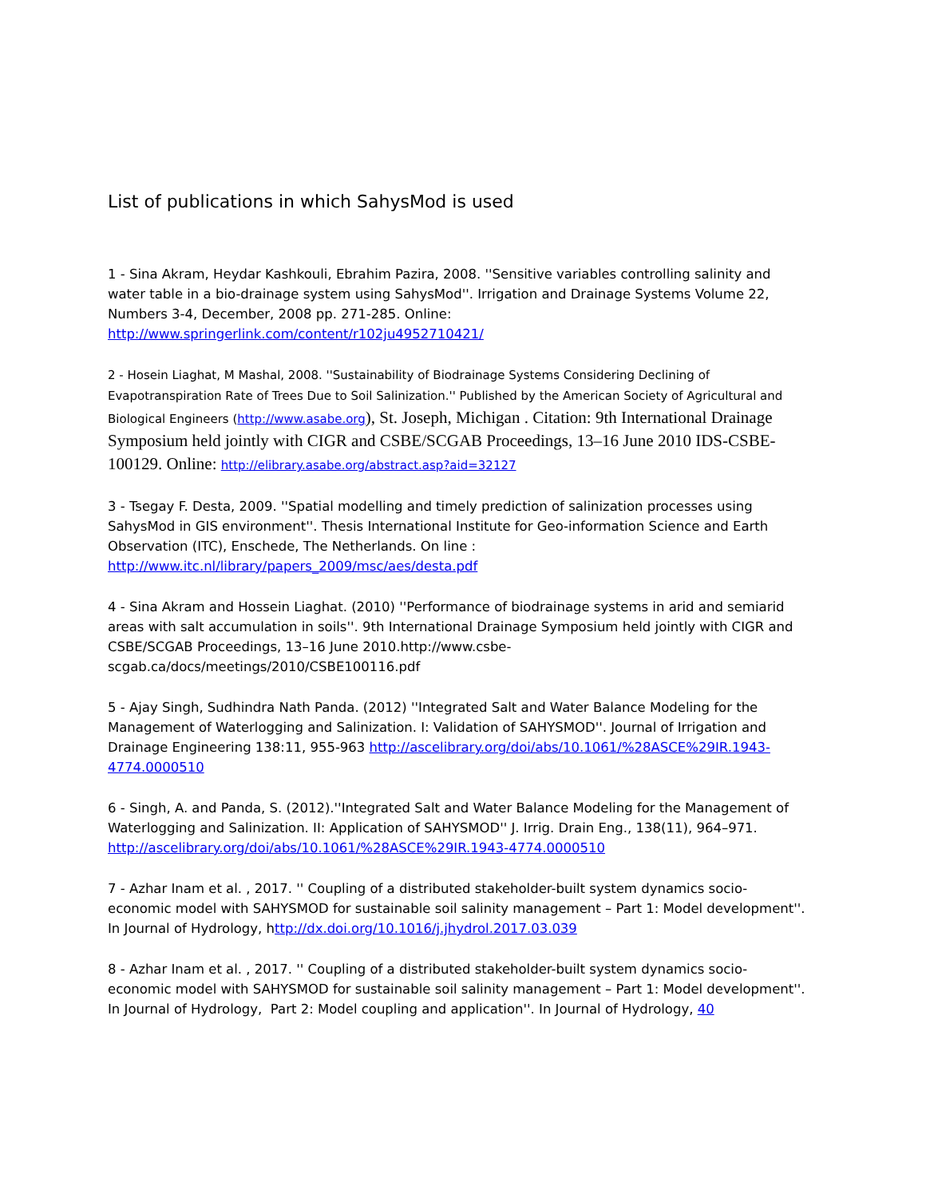List of publications in which SahysMod is used
1 - Sina Akram, Heydar Kashkouli, Ebrahim Pazira, 2008. ''Sensitive variables controlling salinity and water table in a bio-drainage system using SahysMod''. Irrigation and Drainage Systems Volume 22, Numbers 3-4, December, 2008 pp. 271-285. Online: http://www.springerlink.com/content/r102ju4952710421/
2 - Hosein Liaghat, M Mashal, 2008. ''Sustainability of Biodrainage Systems Considering Declining of Evapotranspiration Rate of Trees Due to Soil Salinization.'' Published by the American Society of Agricultural and Biological Engineers (http://www.asabe.org), St. Joseph, Michigan . Citation: 9th International Drainage Symposium held jointly with CIGR and CSBE/SCGAB Proceedings, 13–16 June 2010 IDS-CSBE-100129. Online: http://elibrary.asabe.org/abstract.asp?aid=32127
3 - Tsegay F. Desta, 2009. ''Spatial modelling and timely prediction of salinization processes using SahysMod in GIS environment''. Thesis International Institute for Geo-information Science and Earth Observation (ITC), Enschede, The Netherlands. On line : http://www.itc.nl/library/papers_2009/msc/aes/desta.pdf
4 - Sina Akram and Hossein Liaghat. (2010) ''Performance of biodrainage systems in arid and semiarid areas with salt accumulation in soils''. 9th International Drainage Symposium held jointly with CIGR and CSBE/SCGAB Proceedings, 13–16 June 2010.http://www.csbe-
scgab.ca/docs/meetings/2010/CSBE100116.pdf
5 - Ajay Singh, Sudhindra Nath Panda. (2012) ''Integrated Salt and Water Balance Modeling for the Management of Waterlogging and Salinization. I: Validation of SAHYSMOD''. Journal of Irrigation and Drainage Engineering 138:11, 955-963 http://ascelibrary.org/doi/abs/10.1061/%28ASCE%29IR.1943-4774.0000510
6 - Singh, A. and Panda, S. (2012).''Integrated Salt and Water Balance Modeling for the Management of Waterlogging and Salinization. II: Application of SAHYSMOD'' J. Irrig. Drain Eng., 138(11), 964–971. http://ascelibrary.org/doi/abs/10.1061/%28ASCE%29IR.1943-4774.0000510
7 - Azhar Inam et al. , 2017. '' Coupling of a distributed stakeholder-built system dynamics socio-economic model with SAHYSMOD for sustainable soil salinity management – Part 1: Model development''. In Journal of Hydrology, http://dx.doi.org/10.1016/j.jhydrol.2017.03.039
8 - Azhar Inam et al. , 2017. '' Coupling of a distributed stakeholder-built system dynamics socio-economic model with SAHYSMOD for sustainable soil salinity management – Part 1: Model development''. In Journal of Hydrology, Part 2: Model coupling and application''. In Journal of Hydrology, 40